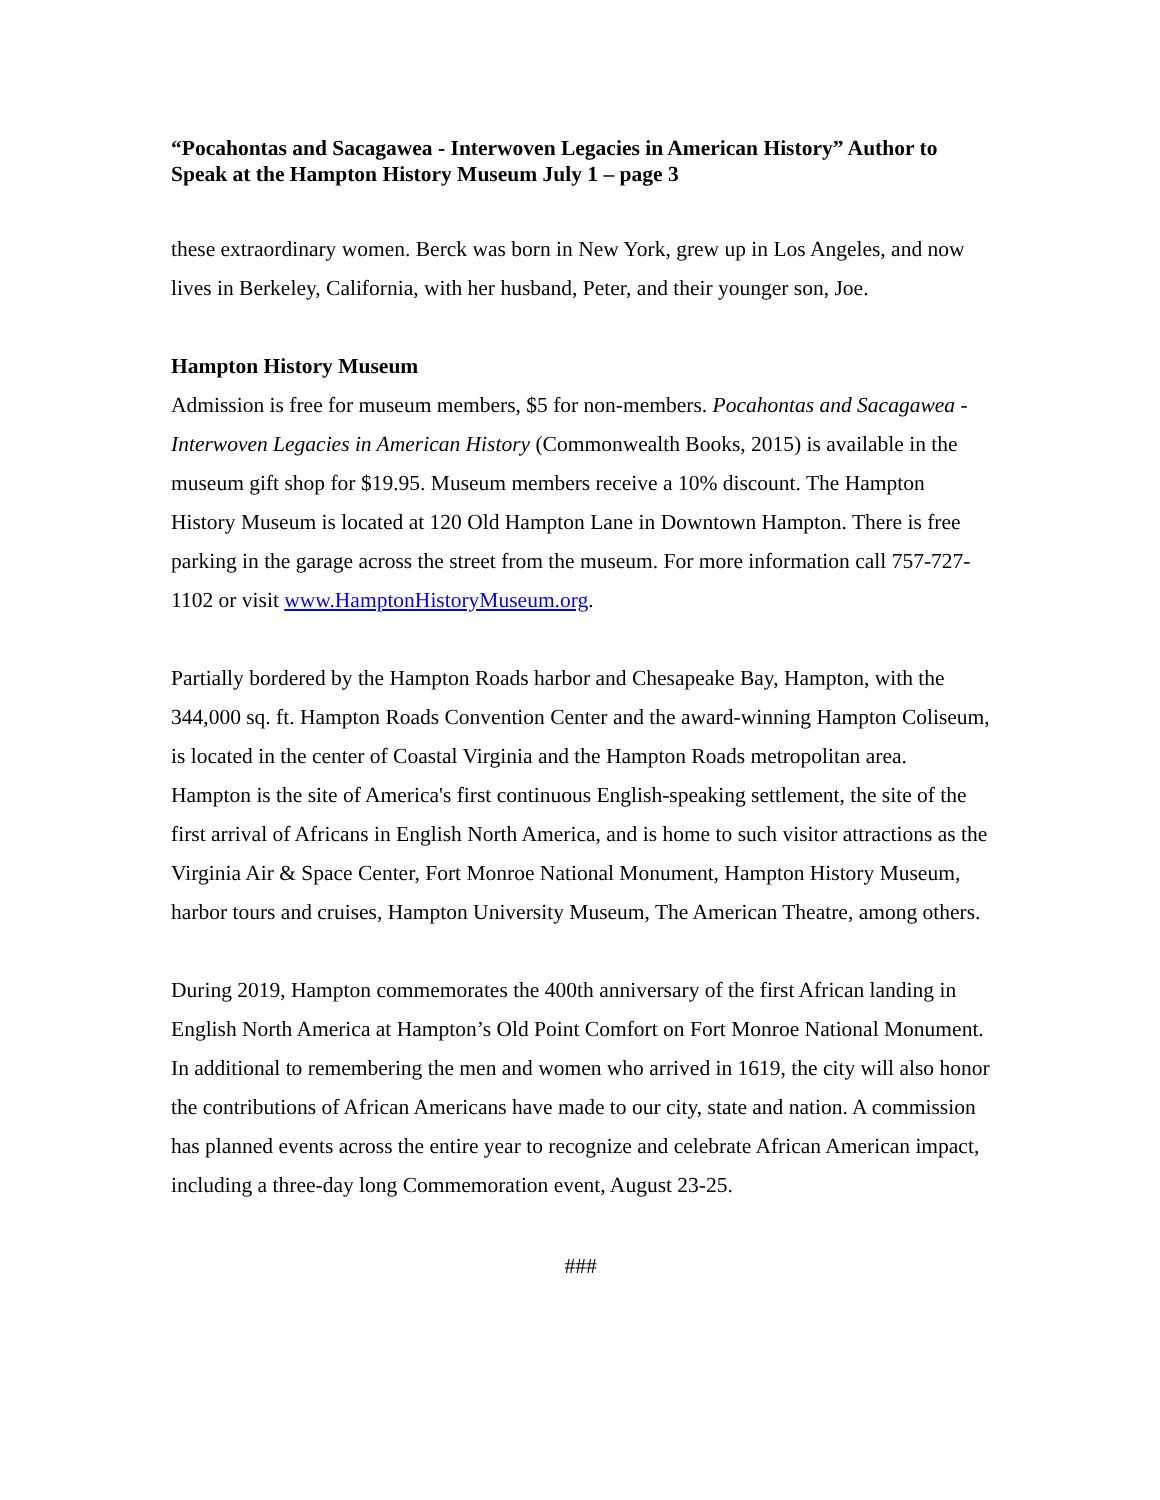“Pocahontas and Sacagawea - Interwoven Legacies in American History” Author to Speak at the Hampton History Museum July 1 – page 3
these extraordinary women. Berck was born in New York, grew up in Los Angeles, and now lives in Berkeley, California, with her husband, Peter, and their younger son, Joe.
Hampton History Museum
Admission is free for museum members, $5 for non-members. Pocahontas and Sacagawea - Interwoven Legacies in American History (Commonwealth Books, 2015) is available in the museum gift shop for $19.95. Museum members receive a 10% discount. The Hampton History Museum is located at 120 Old Hampton Lane in Downtown Hampton. There is free parking in the garage across the street from the museum. For more information call 757-727-1102 or visit www.HamptonHistoryMuseum.org.
Partially bordered by the Hampton Roads harbor and Chesapeake Bay, Hampton, with the 344,000 sq. ft. Hampton Roads Convention Center and the award-winning Hampton Coliseum, is located in the center of Coastal Virginia and the Hampton Roads metropolitan area. Hampton is the site of America's first continuous English-speaking settlement, the site of the first arrival of Africans in English North America, and is home to such visitor attractions as the Virginia Air & Space Center, Fort Monroe National Monument, Hampton History Museum, harbor tours and cruises, Hampton University Museum, The American Theatre, among others.
During 2019, Hampton commemorates the 400th anniversary of the first African landing in English North America at Hampton’s Old Point Comfort on Fort Monroe National Monument. In additional to remembering the men and women who arrived in 1619, the city will also honor the contributions of African Americans have made to our city, state and nation. A commission has planned events across the entire year to recognize and celebrate African American impact, including a three-day long Commemoration event, August 23-25.
###